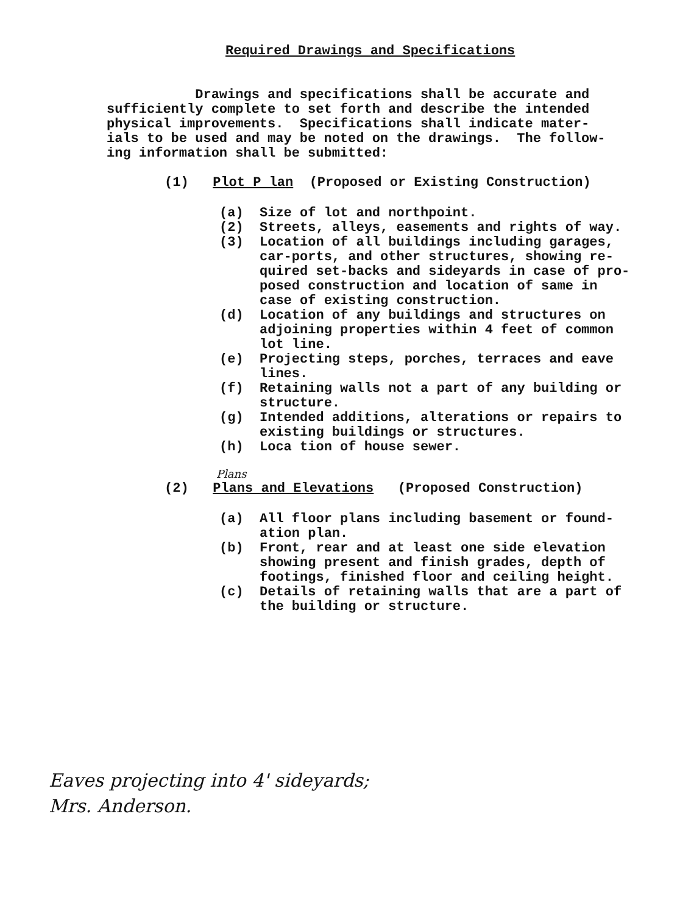Required Drawings and Specifications
Drawings and specifications shall be accurate and sufficiently complete to set forth and describe the intended physical improvements. Specifications shall indicate mater- ials to be used and may be noted on the drawings. The follow- ing information shall be submitted:
(1) Plot P lan (Proposed or Existing Construction)
(a) Size of lot and northpoint. (2) Streets, alleys, easements and rights of way. (3) Location of all buildings including garages, car-ports, and other structures, showing re- quired set-backs and sideyards in case of pro- posed construction and location of same in case of existing construction. (d) Location of any buildings and structures on adjoining properties within 4 feet of common lot line. (e) Projecting steps, porches, terraces and eave lines. (f) Retaining walls not a part of any building or structure. (g) Intended additions, alterations or repairs to existing buildings or structures. (h) Loca tion of house sewer.
Plans
(2) Plans and Elevations (Proposed Construction)
(a) All floor plans including basement or found- ation plan. (b) Front, rear and at least one side elevation showing present and finish grades, depth of footings, finished floor and ceiling height. (c) Details of retaining walls that are a part of the building or structure.
Eaves projecting into 4' sideyards;
Mrs. Anderson.